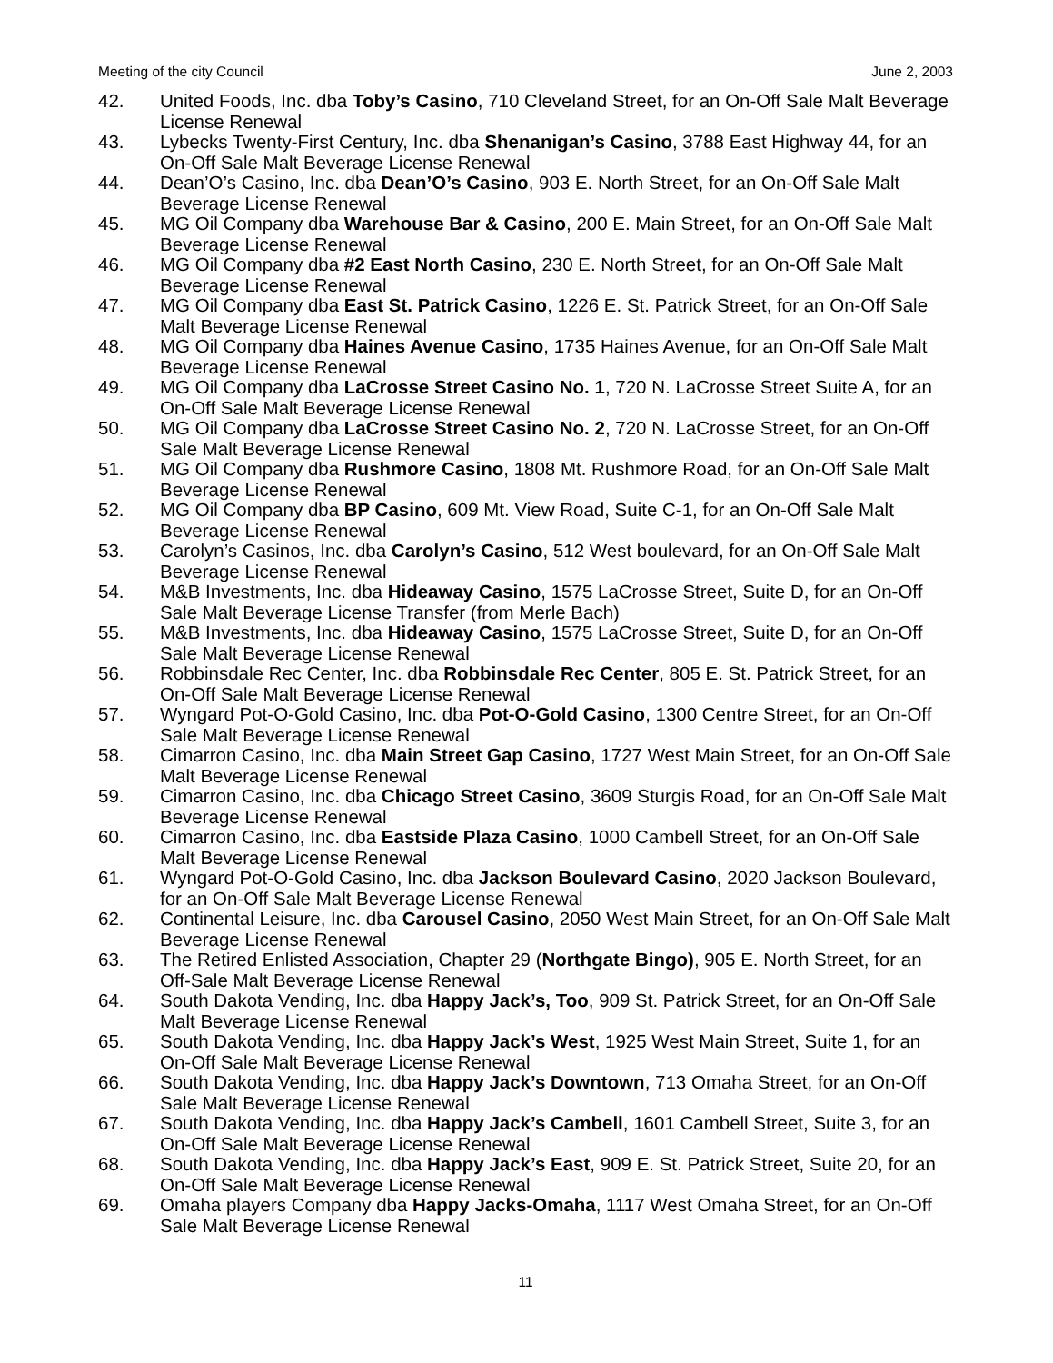Meeting of the city Council June 2, 2003
42. United Foods, Inc. dba Toby’s Casino, 710 Cleveland Street, for an On-Off Sale Malt Beverage License Renewal
43. Lybecks Twenty-First Century, Inc. dba Shenanigan’s Casino, 3788 East Highway 44, for an On-Off Sale Malt Beverage License Renewal
44. Dean’O’s Casino, Inc. dba Dean’O’s Casino, 903 E. North Street, for an On-Off Sale Malt Beverage License Renewal
45. MG Oil Company dba Warehouse Bar & Casino, 200 E. Main Street, for an On-Off Sale Malt Beverage License Renewal
46. MG Oil Company dba #2 East North Casino, 230 E. North Street, for an On-Off Sale Malt Beverage License Renewal
47. MG Oil Company dba East St. Patrick Casino, 1226 E. St. Patrick Street, for an On-Off Sale Malt Beverage License Renewal
48. MG Oil Company dba Haines Avenue Casino, 1735 Haines Avenue, for an On-Off Sale Malt Beverage License Renewal
49. MG Oil Company dba LaCrosse Street Casino No. 1, 720 N. LaCrosse Street Suite A, for an On-Off Sale Malt Beverage License Renewal
50. MG Oil Company dba LaCrosse Street Casino No. 2, 720 N. LaCrosse Street, for an On-Off Sale Malt Beverage License Renewal
51. MG Oil Company dba Rushmore Casino, 1808 Mt. Rushmore Road, for an On-Off Sale Malt Beverage License Renewal
52. MG Oil Company dba BP Casino, 609 Mt. View Road, Suite C-1, for an On-Off Sale Malt Beverage License Renewal
53. Carolyn’s Casinos, Inc. dba Carolyn’s Casino, 512 West boulevard, for an On-Off Sale Malt Beverage License Renewal
54. M&B Investments, Inc. dba Hideaway Casino, 1575 LaCrosse Street, Suite D, for an On-Off Sale Malt Beverage License Transfer (from Merle Bach)
55. M&B Investments, Inc. dba Hideaway Casino, 1575 LaCrosse Street, Suite D, for an On-Off Sale Malt Beverage License Renewal
56. Robbinsdale Rec Center, Inc. dba Robbinsdale Rec Center, 805 E. St. Patrick Street, for an On-Off Sale Malt Beverage License Renewal
57. Wyngard Pot-O-Gold Casino, Inc. dba Pot-O-Gold Casino, 1300 Centre Street, for an On-Off Sale Malt Beverage License Renewal
58. Cimarron Casino, Inc. dba Main Street Gap Casino, 1727 West Main Street, for an On-Off Sale Malt Beverage License Renewal
59. Cimarron Casino, Inc. dba Chicago Street Casino, 3609 Sturgis Road, for an On-Off Sale Malt Beverage License Renewal
60. Cimarron Casino, Inc. dba Eastside Plaza Casino, 1000 Cambell Street, for an On-Off Sale Malt Beverage License Renewal
61. Wyngard Pot-O-Gold Casino, Inc. dba Jackson Boulevard Casino, 2020 Jackson Boulevard, for an On-Off Sale Malt Beverage License Renewal
62. Continental Leisure, Inc. dba Carousel Casino, 2050 West Main Street, for an On-Off Sale Malt Beverage License Renewal
63. The Retired Enlisted Association, Chapter 29 (Northgate Bingo), 905 E. North Street, for an Off-Sale Malt Beverage License Renewal
64. South Dakota Vending, Inc. dba Happy Jack’s, Too, 909 St. Patrick Street, for an On-Off Sale Malt Beverage License Renewal
65. South Dakota Vending, Inc. dba Happy Jack’s West, 1925 West Main Street, Suite 1, for an On-Off Sale Malt Beverage License Renewal
66. South Dakota Vending, Inc. dba Happy Jack’s Downtown, 713 Omaha Street, for an On-Off Sale Malt Beverage License Renewal
67. South Dakota Vending, Inc. dba Happy Jack’s Cambell, 1601 Cambell Street, Suite 3, for an On-Off Sale Malt Beverage License Renewal
68. South Dakota Vending, Inc. dba Happy Jack’s East, 909 E. St. Patrick Street, Suite 20, for an On-Off Sale Malt Beverage License Renewal
69. Omaha players Company dba Happy Jacks-Omaha, 1117 West Omaha Street, for an On-Off Sale Malt Beverage License Renewal
11